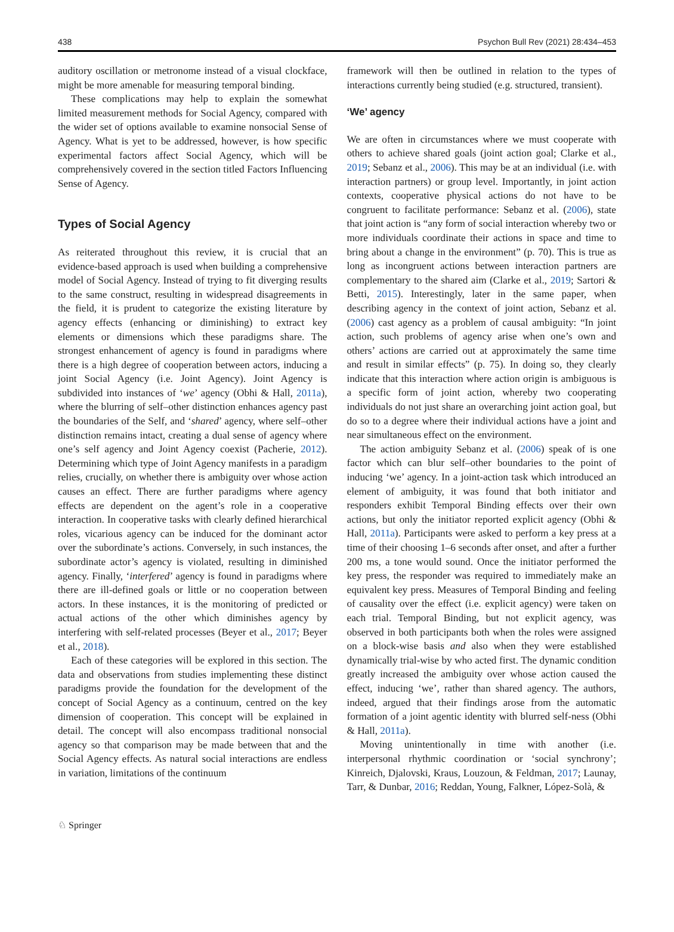438 Psychon Bull Rev (2021) 28:434–453
auditory oscillation or metronome instead of a visual clockface, might be more amenable for measuring temporal binding.
These complications may help to explain the somewhat limited measurement methods for Social Agency, compared with the wider set of options available to examine nonsocial Sense of Agency. What is yet to be addressed, however, is how specific experimental factors affect Social Agency, which will be comprehensively covered in the section titled Factors Influencing Sense of Agency.
Types of Social Agency
As reiterated throughout this review, it is crucial that an evidence-based approach is used when building a comprehensive model of Social Agency. Instead of trying to fit diverging results to the same construct, resulting in widespread disagreements in the field, it is prudent to categorize the existing literature by agency effects (enhancing or diminishing) to extract key elements or dimensions which these paradigms share. The strongest enhancement of agency is found in paradigms where there is a high degree of cooperation between actors, inducing a joint Social Agency (i.e. Joint Agency). Joint Agency is subdivided into instances of ‘we’ agency (Obhi & Hall, 2011a), where the blurring of self–other distinction enhances agency past the boundaries of the Self, and ‘shared’ agency, where self–other distinction remains intact, creating a dual sense of agency where one’s self agency and Joint Agency coexist (Pacherie, 2012). Determining which type of Joint Agency manifests in a paradigm relies, crucially, on whether there is ambiguity over whose action causes an effect. There are further paradigms where agency effects are dependent on the agent’s role in a cooperative interaction. In cooperative tasks with clearly defined hierarchical roles, vicarious agency can be induced for the dominant actor over the subordinate’s actions. Conversely, in such instances, the subordinate actor’s agency is violated, resulting in diminished agency. Finally, ‘interfered’ agency is found in paradigms where there are ill-defined goals or little or no cooperation between actors. In these instances, it is the monitoring of predicted or actual actions of the other which diminishes agency by interfering with self-related processes (Beyer et al., 2017; Beyer et al., 2018).
Each of these categories will be explored in this section. The data and observations from studies implementing these distinct paradigms provide the foundation for the development of the concept of Social Agency as a continuum, centred on the key dimension of cooperation. This concept will be explained in detail. The concept will also encompass traditional nonsocial agency so that comparison may be made between that and the Social Agency effects. As natural social interactions are endless in variation, limitations of the continuum
framework will then be outlined in relation to the types of interactions currently being studied (e.g. structured, transient).
‘We’ agency
We are often in circumstances where we must cooperate with others to achieve shared goals (joint action goal; Clarke et al., 2019; Sebanz et al., 2006). This may be at an individual (i.e. with interaction partners) or group level. Importantly, in joint action contexts, cooperative physical actions do not have to be congruent to facilitate performance: Sebanz et al. (2006), state that joint action is “any form of social interaction whereby two or more individuals coordinate their actions in space and time to bring about a change in the environment” (p. 70). This is true as long as incongruent actions between interaction partners are complementary to the shared aim (Clarke et al., 2019; Sartori & Betti, 2015). Interestingly, later in the same paper, when describing agency in the context of joint action, Sebanz et al. (2006) cast agency as a problem of causal ambiguity: “In joint action, such problems of agency arise when one’s own and others’ actions are carried out at approximately the same time and result in similar effects” (p. 75). In doing so, they clearly indicate that this interaction where action origin is ambiguous is a specific form of joint action, whereby two cooperating individuals do not just share an overarching joint action goal, but do so to a degree where their individual actions have a joint and near simultaneous effect on the environment.
The action ambiguity Sebanz et al. (2006) speak of is one factor which can blur self–other boundaries to the point of inducing ‘we’ agency. In a joint-action task which introduced an element of ambiguity, it was found that both initiator and responders exhibit Temporal Binding effects over their own actions, but only the initiator reported explicit agency (Obhi & Hall, 2011a). Participants were asked to perform a key press at a time of their choosing 1–6 seconds after onset, and after a further 200 ms, a tone would sound. Once the initiator performed the key press, the responder was required to immediately make an equivalent key press. Measures of Temporal Binding and feeling of causality over the effect (i.e. explicit agency) were taken on each trial. Temporal Binding, but not explicit agency, was observed in both participants both when the roles were assigned on a block-wise basis and also when they were established dynamically trial-wise by who acted first. The dynamic condition greatly increased the ambiguity over whose action caused the effect, inducing ‘we’, rather than shared agency. The authors, indeed, argued that their findings arose from the automatic formation of a joint agentic identity with blurred self-ness (Obhi & Hall, 2011a).
Moving unintentionally in time with another (i.e. interpersonal rhythmic coordination or ‘social synchrony’; Kinreich, Djalovski, Kraus, Louzoun, & Feldman, 2017; Launay, Tarr, & Dunbar, 2016; Reddan, Young, Falkner, López-Solà, &
♘ Springer